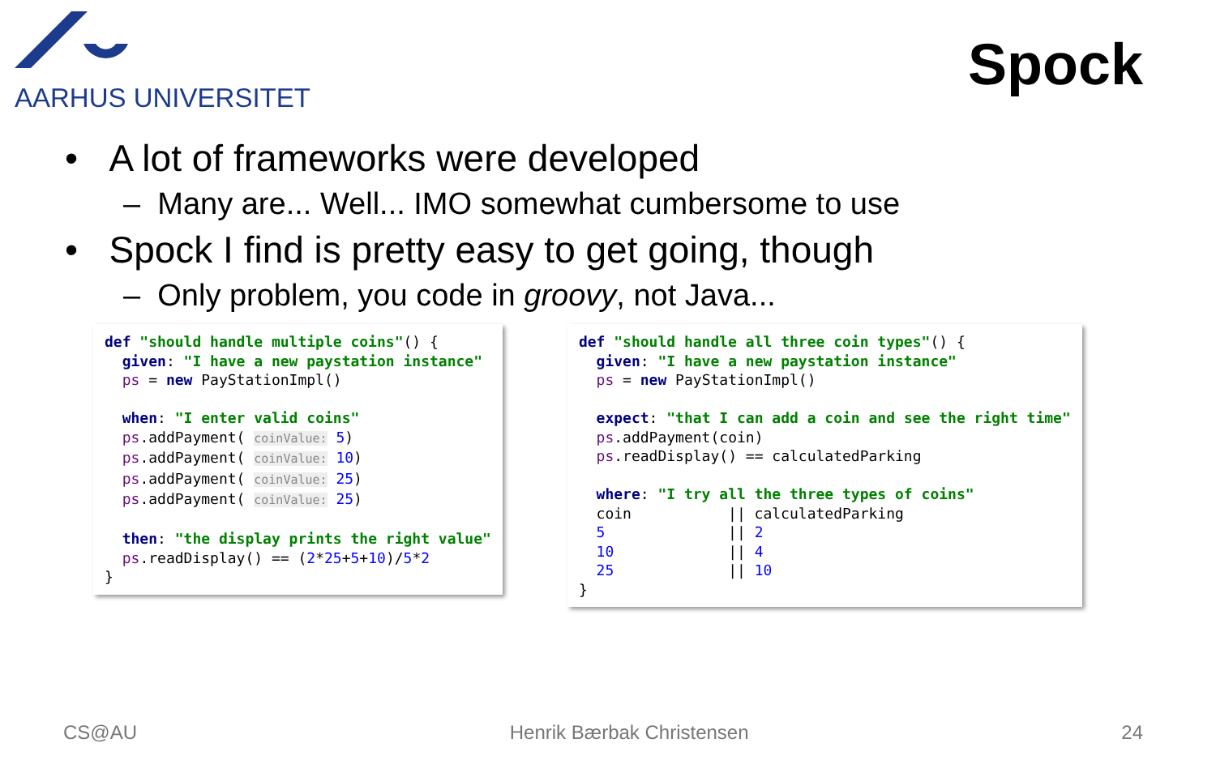AARHUS UNIVERSITET
Spock
• A lot of frameworks were developed
– Many are... Well... IMO somewhat cumbersome to use
• Spock I find is pretty easy to get going, though
– Only problem, you code in groovy, not Java...
def "should handle multiple coins"() { given: "I have a new paystation instance" ps = new PayStationImpl() when: "I enter valid coins" ps.addPayment( coinValue: 5) ps.addPayment( coinValue: 10) ps.addPayment( coinValue: 25) ps.addPayment( coinValue: 25) then: "the display prints the right value" ps.readDisplay() == (2*25+5+10)/5*2 }
def "should handle all three coin types"() { given: "I have a new paystation instance" ps = new PayStationImpl() expect: "that I can add a coin and see the right time" ps.addPayment(coin) ps.readDisplay() == calculatedParking where: "I try all the three types of coins" coin || calculatedParking 5 || 2 10 || 4 25 || 10 }
CS@AU Henrik Bærbak Christensen 24